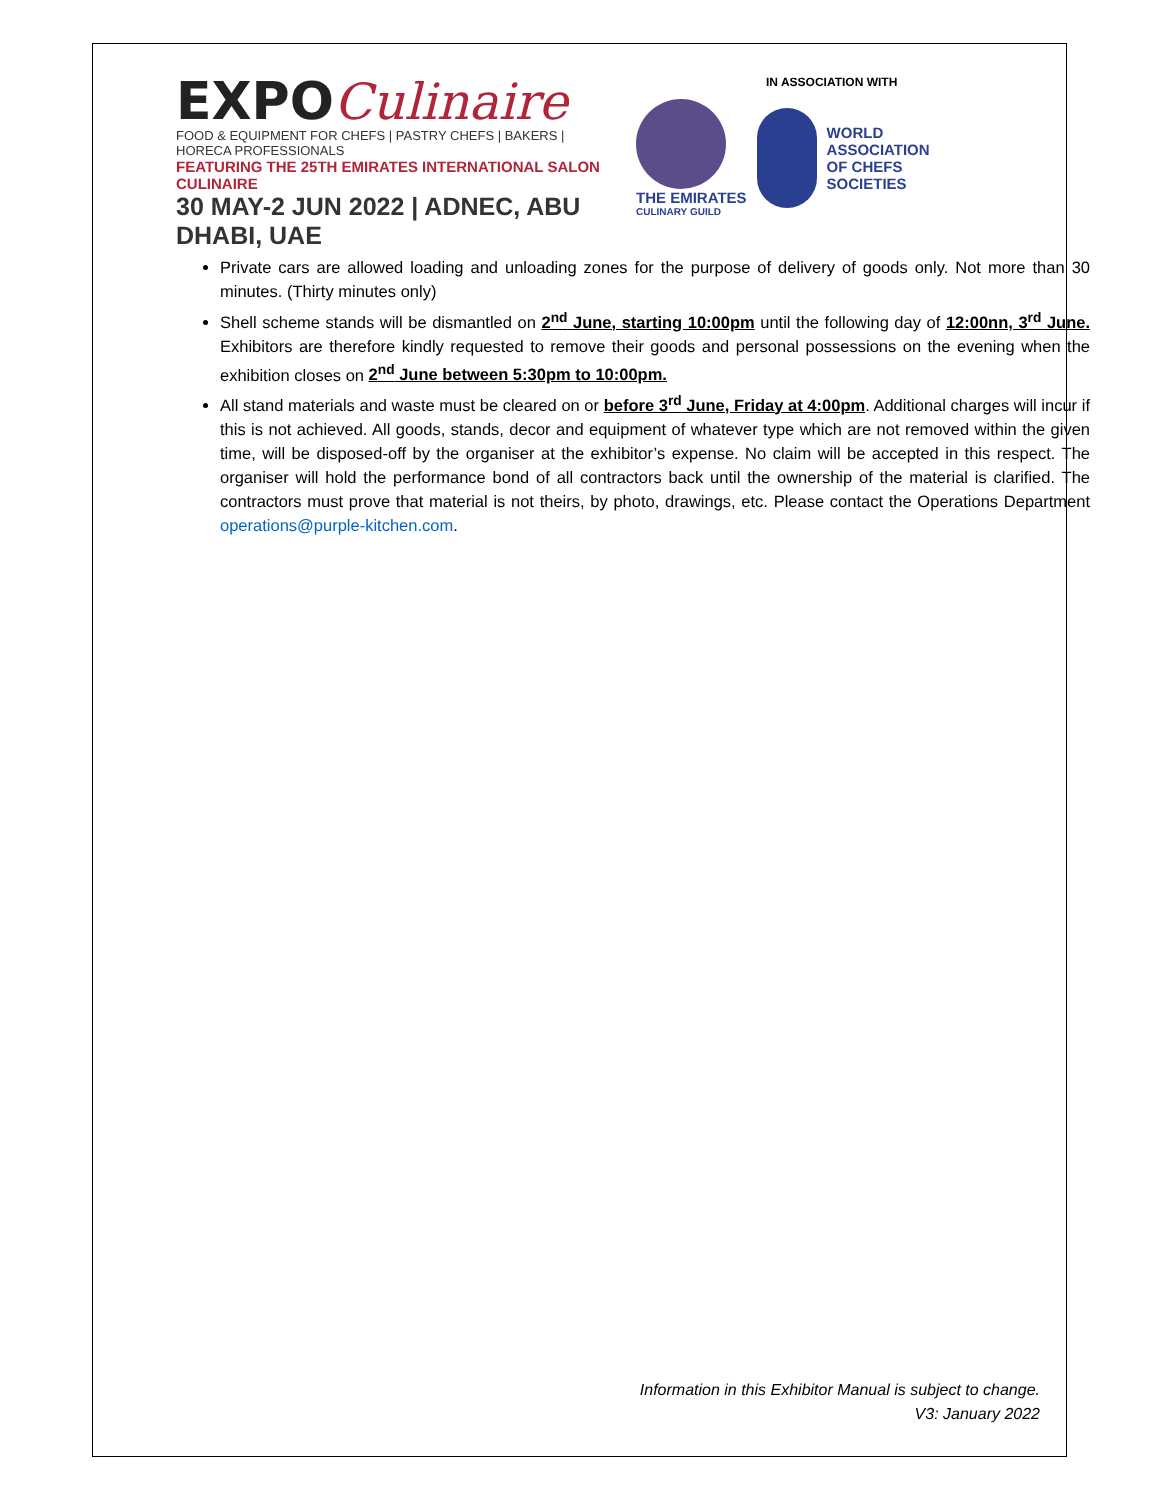EXPOCulinaire
FOOD & EQUIPMENT FOR CHEFS | PASTRY CHEFS | BAKERS | HORECA PROFESSIONALS
FEATURING THE 25TH EMIRATES INTERNATIONAL SALON CULINAIRE
30 MAY-2 JUN 2022 | ADNEC, ABU DHABI, UAE
IN ASSOCIATION WITH
THE EMIRATES
CULINARY GUILD
WORLD
ASSOCIATION
OF CHEFS
SOCIETIES
Private cars are allowed loading and unloading zones for the purpose of delivery of goods only. Not more than 30 minutes. (Thirty minutes only)
Shell scheme stands will be dismantled on 2<sup>nd</sup> June, starting 10:00pm until the following day of 12:00nn, 3<sup>rd</sup> June. Exhibitors are therefore kindly requested to remove their goods and personal possessions on the evening when the exhibition closes on 2<sup>nd</sup> June between 5:30pm to 10:00pm.
All stand materials and waste must be cleared on or before 3<sup>rd</sup> June, Friday at 4:00pm. Additional charges will incur if this is not achieved. All goods, stands, decor and equipment of whatever type which are not removed within the given time, will be disposed-off by the organiser at the exhibitor’s expense. No claim will be accepted in this respect. The organiser will hold the performance bond of all contractors back until the ownership of the material is clarified. The contractors must prove that material is not theirs, by photo, drawings, etc. Please contact the Operations Department operations@purple-kitchen.com.
Information in this Exhibitor Manual is subject to change.
V3: January 2022